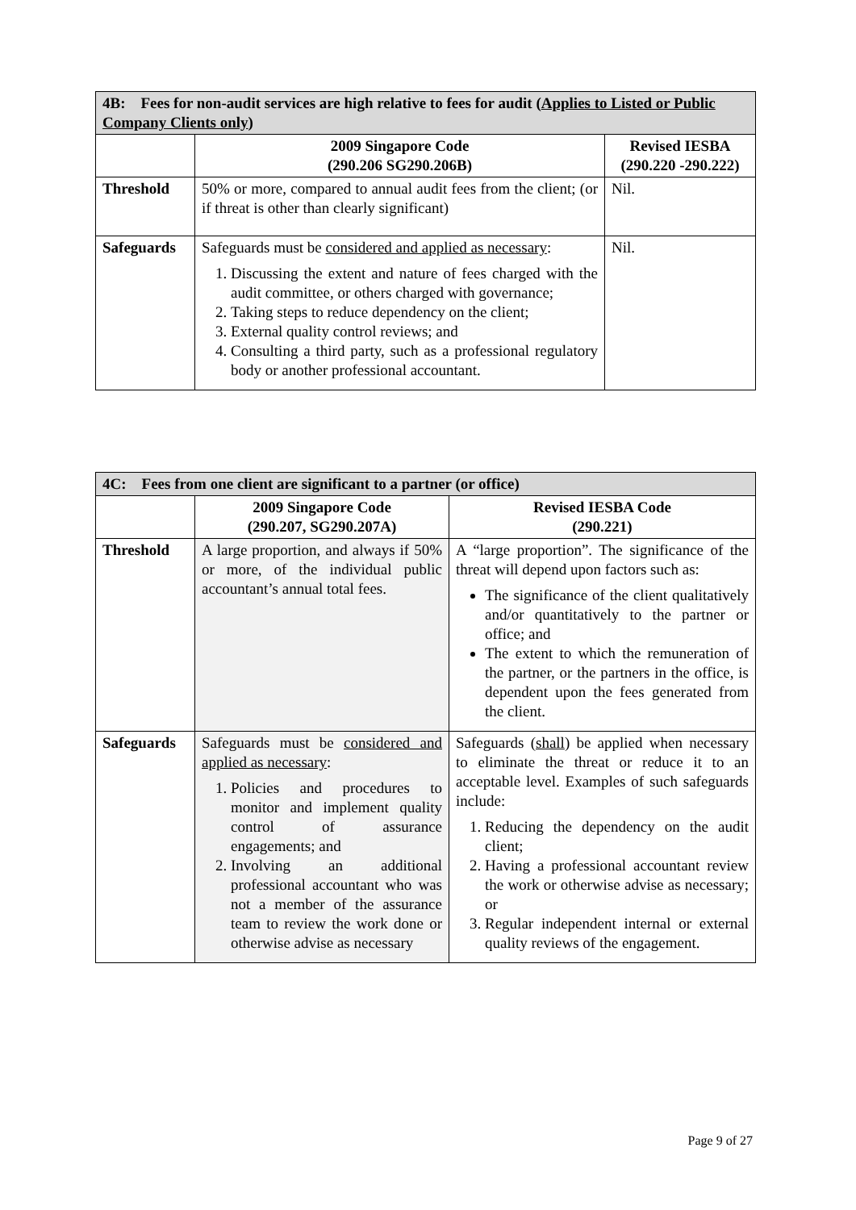| 4B: Fees for non-audit services are high relative to fees for audit ( Applies to Listed or Public Company Clients only ) | | |
| --- | --- | --- |
| | 2009 Singapore Code (290.206 SG290.206B) | Revised IESBA (290.220 -290.222) |
| Threshold | 50% or more, compared to annual audit fees from the client; (or if threat is other than clearly significant) | Nil. |
| Safeguards | Safeguards must be considered and applied as necessary : 1. Discussing the extent and nature of fees charged with the audit committee, or others charged with governance; 2. Taking steps to reduce dependency on the client; 3. External quality control reviews; and 4. Consulting a third party, such as a professional regulatory body or another professional accountant. | Nil. |
| 4C: Fees from one client are significant to a partner (or office) | | |
| --- | --- | --- |
| | 2009 Singapore Code (290.207, SG290.207A) | Revised IESBA Code (290.221) |
| Threshold | A large proportion, and always if 50% or more, of the individual public accountant’s annual total fees. | A “large proportion”. The significance of the threat will depend upon factors such as: The significance of the client qualitatively and/or quantitatively to the partner or office; and The extent to which the remuneration of the partner, or the partners in the office, is dependent upon the fees generated from the client. |
| Safeguards | Safeguards must be considered and applied as necessary : 1. Policies and procedures to monitor and implement quality control of assurance engagements; and 2. Involving an additional professional accountant who was not a member of the assurance team to review the work done or otherwise advise as necessary | Safeguards ( shall ) be applied when necessary to eliminate the threat or reduce it to an acceptable level. Examples of such safeguards include: 1. Reducing the dependency on the audit client; 2. Having a professional accountant review the work or otherwise advise as necessary; or 3. Regular independent internal or external quality reviews of the engagement. |
Page 9 of 27